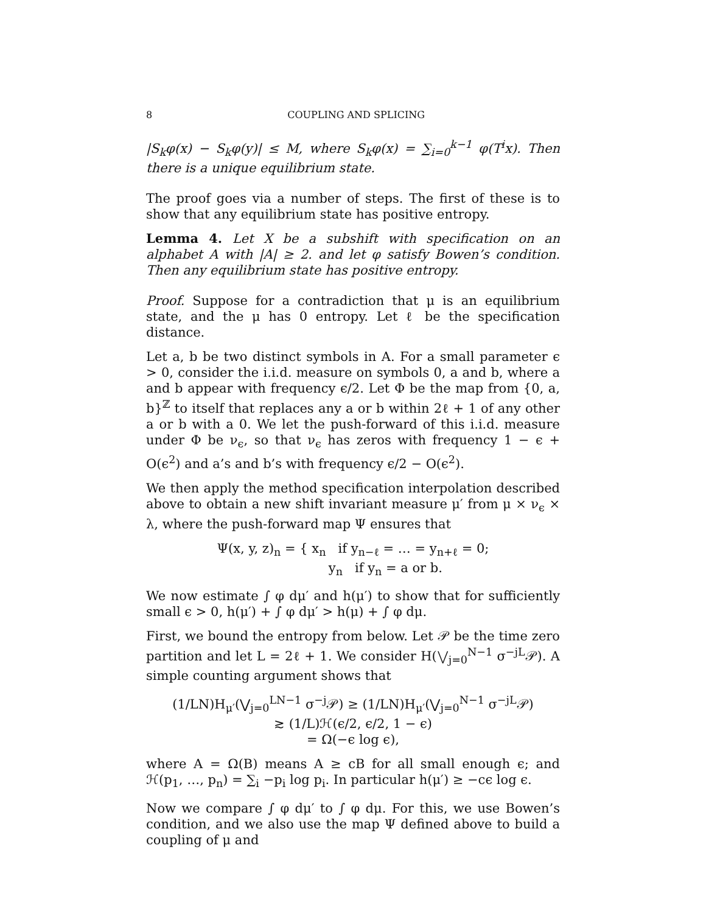8 COUPLING AND SPLICING
|S<sub>k</sub>φ(x) − S<sub>k</sub>φ(y)| ≤ M, where S<sub>k</sub>φ(x) = ∑<sub>i=0</sub><sup>k−1</sup> φ(T<sup>i</sup>x). Then there is a unique equilibrium state.
The proof goes via a number of steps. The first of these is to show that any equilibrium state has positive entropy.
Lemma 4. Let X be a subshift with specification on an alphabet A with |A| ≥ 2. and let φ satisfy Bowen’s condition. Then any equilibrium state has positive entropy.
Proof. Suppose for a contradiction that μ is an equilibrium state, and the μ has 0 entropy. Let ℓ be the specification distance.
Let a, b be two distinct symbols in A. For a small parameter ϵ > 0, consider the i.i.d. measure on symbols 0, a and b, where a and b appear with frequency ϵ/2. Let Φ be the map from {0, a, b}<sup>ℤ</sup> to itself that replaces any a or b within 2ℓ + 1 of any other a or b with a 0. We let the push-forward of this i.i.d. measure under Φ be ν<sub>ϵ</sub>, so that ν<sub>ϵ</sub> has zeros with frequency 1 − ϵ + O(ϵ<sup>2</sup>) and a’s and b’s with frequency ϵ/2 − O(ϵ<sup>2</sup>).
We then apply the method specification interpolation described above to obtain a new shift invariant measure μ′ from μ × ν<sub>ϵ</sub> × λ, where the push-forward map Ψ ensures that
Ψ(x, y, z)<sub>n</sub> = { x<sub>n</sub> if y<sub>n−ℓ</sub> = … = y<sub>n+ℓ</sub> = 0;
y<sub>n</sub> if y<sub>n</sub> = a or b.
We now estimate ∫ φ dμ′ and h(μ′) to show that for sufficiently small ϵ > 0, h(μ′) + ∫ φ dμ′ > h(μ) + ∫ φ dμ.
First, we bound the entropy from below. Let 𝒫 be the time zero partition and let L = 2ℓ + 1. We consider H(⋁<sub>j=0</sub><sup>N−1</sup> σ<sup>−jL</sup>𝒫). A simple counting argument shows that
(1/LN)H<sub>μ′</sub>(⋁<sub>j=0</sub><sup>LN−1</sup> σ<sup>−j</sup>𝒫) ≥ (1/LN)H<sub>μ′</sub>(⋁<sub>j=0</sub><sup>N−1</sup> σ<sup>−jL</sup>𝒫)
≳ (1/L)ℋ(ϵ/2, ϵ/2, 1 − ϵ)
= Ω(−ϵ log ϵ),
where A = Ω(B) means A ≥ cB for all small enough ϵ; and ℋ(p<sub>1</sub>, …, p<sub>n</sub>) = ∑<sub>i</sub> −p<sub>i</sub> log p<sub>i</sub>. In particular h(μ′) ≥ −cϵ log ϵ.
Now we compare ∫ φ dμ′ to ∫ φ dμ. For this, we use Bowen’s condition, and we also use the map Ψ defined above to build a coupling of μ and